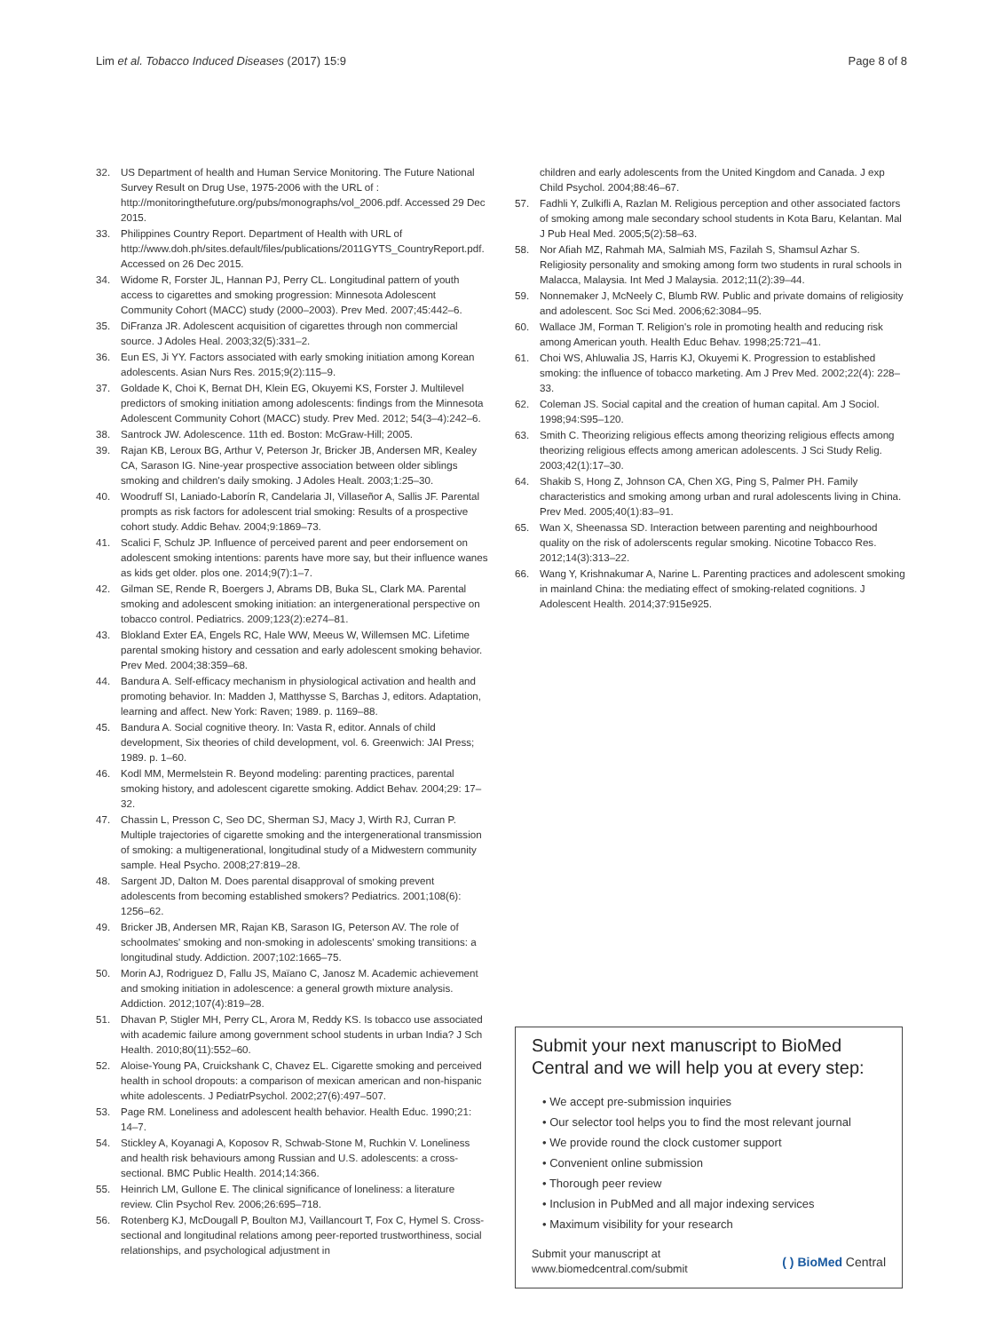Lim et al. Tobacco Induced Diseases (2017) 15:9
Page 8 of 8
32. US Department of health and Human Service Monitoring. The Future National Survey Result on Drug Use, 1975-2006 with the URL of : http://monitoringthefuture.org/pubs/monographs/vol_2006.pdf. Accessed 29 Dec 2015.
33. Philippines Country Report. Department of Health with URL of http://www.doh.ph/sites.default/files/publications/2011GYTS_CountryReport.pdf. Accessed on 26 Dec 2015.
34. Widome R, Forster JL, Hannan PJ, Perry CL. Longitudinal pattern of youth access to cigarettes and smoking progression: Minnesota Adolescent Community Cohort (MACC) study (2000–2003). Prev Med. 2007;45:442–6.
35. DiFranza JR. Adolescent acquisition of cigarettes through non commercial source. J Adoles Heal. 2003;32(5):331–2.
36. Eun ES, Ji YY. Factors associated with early smoking initiation among Korean adolescents. Asian Nurs Res. 2015;9(2):115–9.
37. Goldade K, Choi K, Bernat DH, Klein EG, Okuyemi KS, Forster J. Multilevel predictors of smoking initiation among adolescents: findings from the Minnesota Adolescent Community Cohort (MACC) study. Prev Med. 2012; 54(3–4):242–6.
38. Santrock JW. Adolescence. 11th ed. Boston: McGraw-Hill; 2005.
39. Rajan KB, Leroux BG, Arthur V, Peterson Jr, Bricker JB, Andersen MR, Kealey CA, Sarason IG. Nine-year prospective association between older siblings smoking and children's daily smoking. J Adoles Healt. 2003;1:25–30.
40. Woodruff SI, Laniado-Laborín R, Candelaria JI, Villaseñor A, Sallis JF. Parental prompts as risk factors for adolescent trial smoking: Results of a prospective cohort study. Addic Behav. 2004;9:1869–73.
41. Scalici F, Schulz JP. Influence of perceived parent and peer endorsement on adolescent smoking intentions: parents have more say, but their influence wanes as kids get older. plos one. 2014;9(7):1–7.
42. Gilman SE, Rende R, Boergers J, Abrams DB, Buka SL, Clark MA. Parental smoking and adolescent smoking initiation: an intergenerational perspective on tobacco control. Pediatrics. 2009;123(2):e274–81.
43. Blokland Exter EA, Engels RC, Hale WW, Meeus W, Willemsen MC. Lifetime parental smoking history and cessation and early adolescent smoking behavior. Prev Med. 2004;38:359–68.
44. Bandura A. Self-efficacy mechanism in physiological activation and health and promoting behavior. In: Madden J, Matthysse S, Barchas J, editors. Adaptation, learning and affect. New York: Raven; 1989. p. 1169–88.
45. Bandura A. Social cognitive theory. In: Vasta R, editor. Annals of child development, Six theories of child development, vol. 6. Greenwich: JAI Press; 1989. p. 1–60.
46. Kodl MM, Mermelstein R. Beyond modeling: parenting practices, parental smoking history, and adolescent cigarette smoking. Addict Behav. 2004;29: 17–32.
47. Chassin L, Presson C, Seo DC, Sherman SJ, Macy J, Wirth RJ, Curran P. Multiple trajectories of cigarette smoking and the intergenerational transmission of smoking: a multigenerational, longitudinal study of a Midwestern community sample. Heal Psycho. 2008;27:819–28.
48. Sargent JD, Dalton M. Does parental disapproval of smoking prevent adolescents from becoming established smokers? Pediatrics. 2001;108(6): 1256–62.
49. Bricker JB, Andersen MR, Rajan KB, Sarason IG, Peterson AV. The role of schoolmates' smoking and non-smoking in adolescents' smoking transitions: a longitudinal study. Addiction. 2007;102:1665–75.
50. Morin AJ, Rodriguez D, Fallu JS, Maïano C, Janosz M. Academic achievement and smoking initiation in adolescence: a general growth mixture analysis. Addiction. 2012;107(4):819–28.
51. Dhavan P, Stigler MH, Perry CL, Arora M, Reddy KS. Is tobacco use associated with academic failure among government school students in urban India? J Sch Health. 2010;80(11):552–60.
52. Aloise-Young PA, Cruickshank C, Chavez EL. Cigarette smoking and perceived health in school dropouts: a comparison of mexican american and non-hispanic white adolescents. J PediatrPsychol. 2002;27(6):497–507.
53. Page RM. Loneliness and adolescent health behavior. Health Educ. 1990;21: 14–7.
54. Stickley A, Koyanagi A, Koposov R, Schwab-Stone M, Ruchkin V. Loneliness and health risk behaviours among Russian and U.S. adolescents: a cross-sectional. BMC Public Health. 2014;14:366.
55. Heinrich LM, Gullone E. The clinical significance of loneliness: a literature review. Clin Psychol Rev. 2006;26:695–718.
56. Rotenberg KJ, McDougall P, Boulton MJ, Vaillancourt T, Fox C, Hymel S. Cross-sectional and longitudinal relations among peer-reported trustworthiness, social relationships, and psychological adjustment in
children and early adolescents from the United Kingdom and Canada. J exp Child Psychol. 2004;88:46–67.
57. Fadhli Y, Zulkifli A, Razlan M. Religious perception and other associated factors of smoking among male secondary school students in Kota Baru, Kelantan. Mal J Pub Heal Med. 2005;5(2):58–63.
58. Nor Afiah MZ, Rahmah MA, Salmiah MS, Fazilah S, Shamsul Azhar S. Religiosity personality and smoking among form two students in rural schools in Malacca, Malaysia. Int Med J Malaysia. 2012;11(2):39–44.
59. Nonnemaker J, McNeely C, Blumb RW. Public and private domains of religiosity and adolescent. Soc Sci Med. 2006;62:3084–95.
60. Wallace JM, Forman T. Religion's role in promoting health and reducing risk among American youth. Health Educ Behav. 1998;25:721–41.
61. Choi WS, Ahluwalia JS, Harris KJ, Okuyemi K. Progression to established smoking: the influence of tobacco marketing. Am J Prev Med. 2002;22(4): 228–33.
62. Coleman JS. Social capital and the creation of human capital. Am J Sociol. 1998;94:S95–120.
63. Smith C. Theorizing religious effects among theorizing religious effects among theorizing religious effects among american adolescents. J Sci Study Relig. 2003;42(1):17–30.
64. Shakib S, Hong Z, Johnson CA, Chen XG, Ping S, Palmer PH. Family characteristics and smoking among urban and rural adolescents living in China. Prev Med. 2005;40(1):83–91.
65. Wan X, Sheenassa SD. Interaction between parenting and neighbourhood quality on the risk of adolerscents regular smoking. Nicotine Tobacco Res. 2012;14(3):313–22.
66. Wang Y, Krishnakumar A, Narine L. Parenting practices and adolescent smoking in mainland China: the mediating effect of smoking-related cognitions. J Adolescent Health. 2014;37:915e925.
Submit your next manuscript to BioMed Central and we will help you at every step:
• We accept pre-submission inquiries
• Our selector tool helps you to find the most relevant journal
• We provide round the clock customer support
• Convenient online submission
• Thorough peer review
• Inclusion in PubMed and all major indexing services
• Maximum visibility for your research
Submit your manuscript at
www.biomedcentral.com/submit
( ) BioMed Central